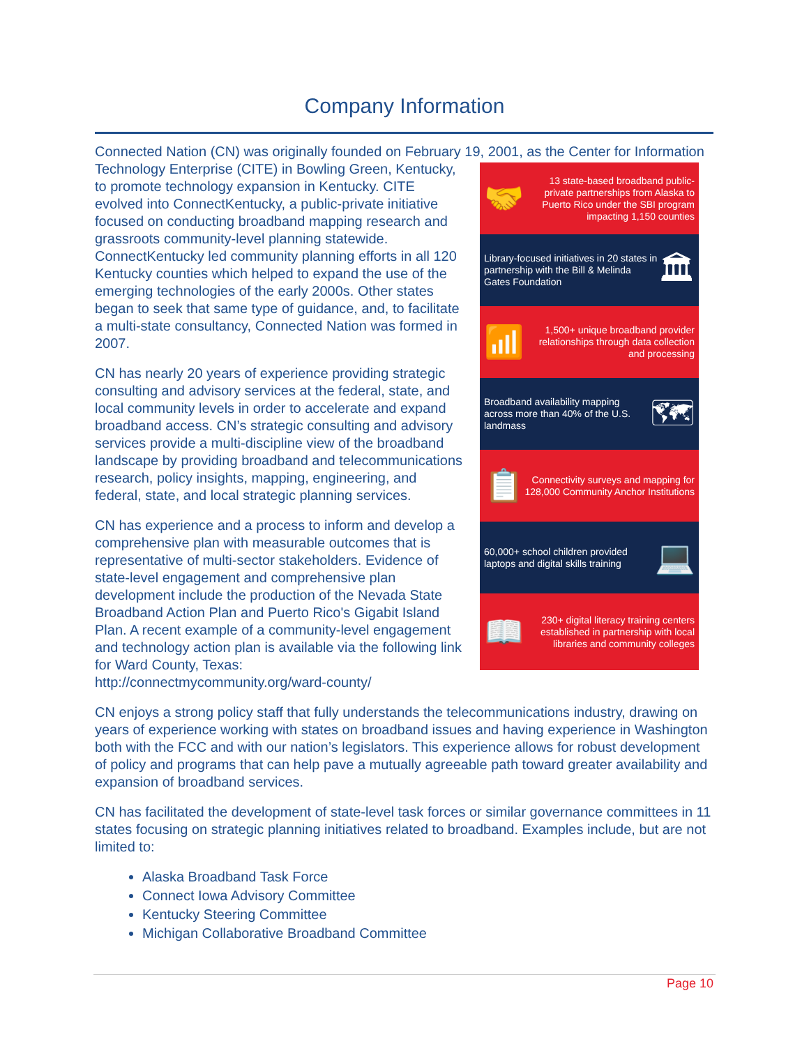Company Information
Connected Nation (CN) was originally founded on February 19, 2001, as the Center for 🤝 13 state-based broadband public-private partnerships from Alaska to Puerto Rico under the SBI program impacting 1,150 counties
Library-focused initiatives in 20 states in partnership with the Bill & Melinda Gates Foundation 🏛
📶 1,500+ unique broadband provider relationships through data collection and processing
Broadband availability mapping across more than 40% of the U.S. landmass 🗺
📋 Connectivity surveys and mapping for 128,000 Community Anchor Institutions
60,000+ school children provided laptops and digital skills training 💻
📖 230+ digital literacy training centers established in partnership with local libraries and community colleges Information Technology Enterprise (CITE) in Bowling Green, Kentucky, to promote technology expansion in Kentucky. CITE evolved into ConnectKentucky, a public-private initiative focused on conducting broadband mapping research and grassroots community-level planning statewide. ConnectKentucky led community planning efforts in all 120 Kentucky counties which helped to expand the use of the emerging technologies of the early 2000s. Other states began to seek that same type of guidance, and, to facilitate a multi-state consultancy, Connected Nation was formed in 2007.
CN has nearly 20 years of experience providing strategic consulting and advisory services at the federal, state, and local community levels in order to accelerate and expand broadband access. CN’s strategic consulting and advisory services provide a multi-discipline view of the broadband landscape by providing broadband and telecommunications research, policy insights, mapping, engineering, and federal, state, and local strategic planning services.
CN has experience and a process to inform and develop a comprehensive plan with measurable outcomes that is representative of multi-sector stakeholders. Evidence of state-level engagement and comprehensive plan development include the production of the Nevada State Broadband Action Plan and Puerto Rico's Gigabit Island Plan. A recent example of a community-level engagement and technology action plan is available via the following link for Ward County, Texas: http://connectmycommunity.org/ward-county/
CN enjoys a strong policy staff that fully understands the telecommunications industry, drawing on years of experience working with states on broadband issues and having experience in Washington both with the FCC and with our nation’s legislators. This experience allows for robust development of policy and programs that can help pave a mutually agreeable path toward greater availability and expansion of broadband services.
CN has facilitated the development of state-level task forces or similar governance committees in 11 states focusing on strategic planning initiatives related to broadband. Examples include, but are not limited to:
Alaska Broadband Task Force
Connect Iowa Advisory Committee
Kentucky Steering Committee
Michigan Collaborative Broadband Committee
Page 10